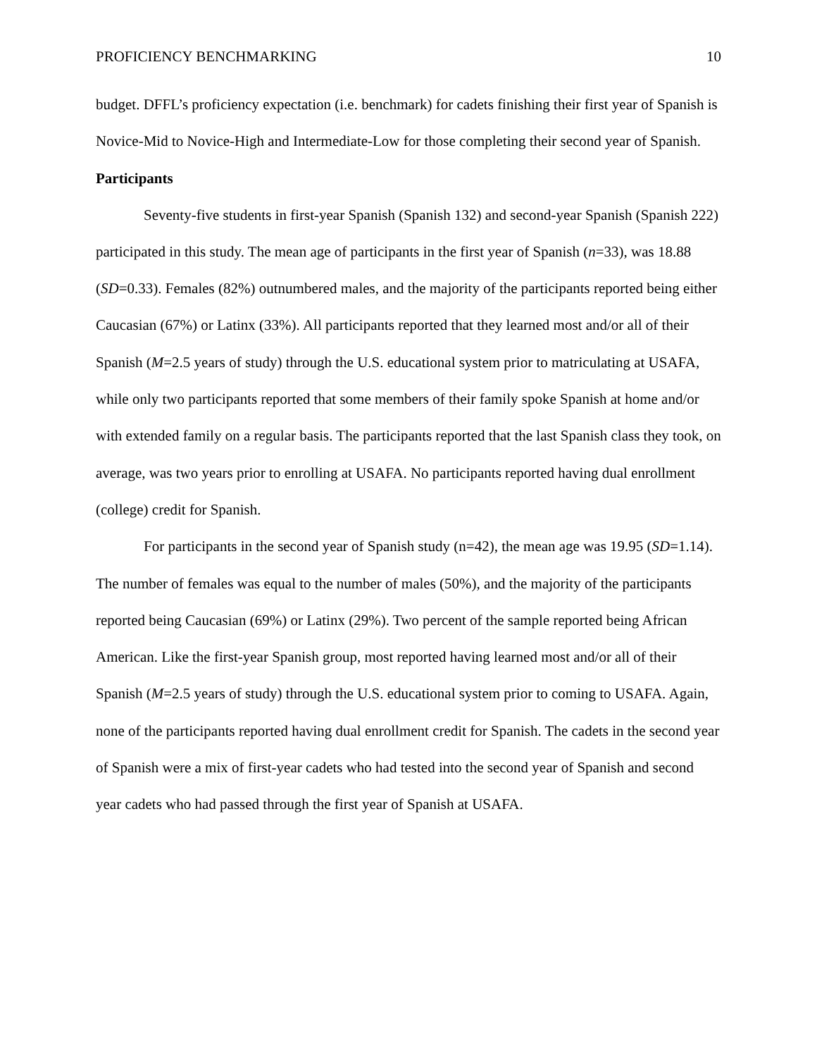PROFICIENCY BENCHMARKING 10
budget. DFFL’s proficiency expectation (i.e. benchmark) for cadets finishing their first year of Spanish is Novice-Mid to Novice-High and Intermediate-Low for those completing their second year of Spanish.
Participants
Seventy-five students in first-year Spanish (Spanish 132) and second-year Spanish (Spanish 222) participated in this study. The mean age of participants in the first year of Spanish (n=33), was 18.88 (SD=0.33). Females (82%) outnumbered males, and the majority of the participants reported being either Caucasian (67%) or Latinx (33%). All participants reported that they learned most and/or all of their Spanish (M=2.5 years of study) through the U.S. educational system prior to matriculating at USAFA, while only two participants reported that some members of their family spoke Spanish at home and/or with extended family on a regular basis. The participants reported that the last Spanish class they took, on average, was two years prior to enrolling at USAFA. No participants reported having dual enrollment (college) credit for Spanish.
For participants in the second year of Spanish study (n=42), the mean age was 19.95 (SD=1.14). The number of females was equal to the number of males (50%), and the majority of the participants reported being Caucasian (69%) or Latinx (29%). Two percent of the sample reported being African American. Like the first-year Spanish group, most reported having learned most and/or all of their Spanish (M=2.5 years of study) through the U.S. educational system prior to coming to USAFA. Again, none of the participants reported having dual enrollment credit for Spanish. The cadets in the second year of Spanish were a mix of first-year cadets who had tested into the second year of Spanish and second year cadets who had passed through the first year of Spanish at USAFA.